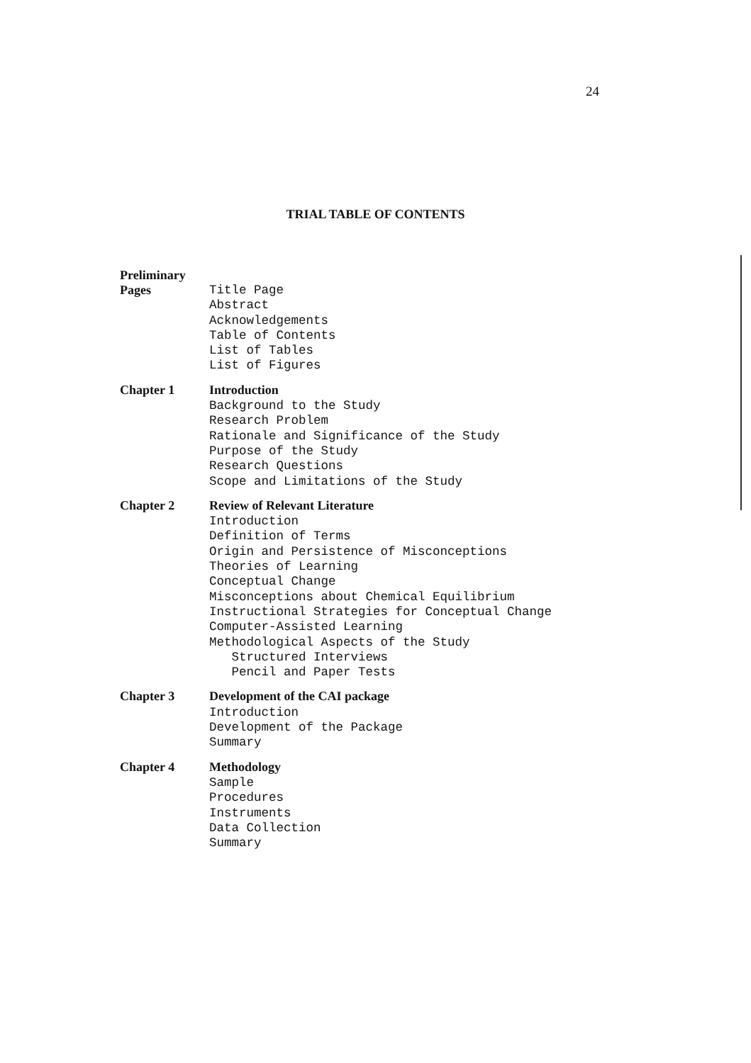24
TRIAL TABLE OF CONTENTS
Preliminary
Pages
Title Page
Abstract
Acknowledgements
Table of Contents
List of Tables
List of Figures
Chapter 1 Introduction
Background to the Study
Research Problem
Rationale and Significance of the Study
Purpose of the Study
Research Questions
Scope and Limitations of the Study
Chapter 2 Review of Relevant Literature
Introduction
Definition of Terms
Origin and Persistence of Misconceptions
Theories of Learning
Conceptual Change
Misconceptions about Chemical Equilibrium
Instructional Strategies for Conceptual Change
Computer-Assisted Learning
Methodological Aspects of the Study
Structured Interviews
Pencil and Paper Tests
Chapter 3 Development of the CAI package
Introduction
Development of the Package
Summary
Chapter 4 Methodology
Sample
Procedures
Instruments
Data Collection
Summary